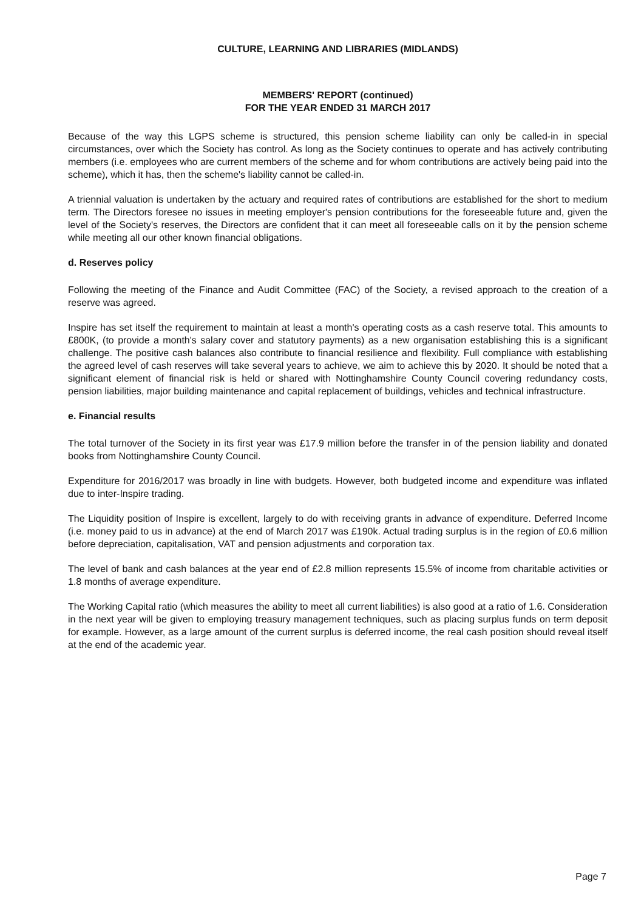CULTURE, LEARNING AND LIBRARIES (MIDLANDS)
MEMBERS' REPORT (continued)
FOR THE YEAR ENDED 31 MARCH 2017
Because of the way this LGPS scheme is structured, this pension scheme liability can only be called-in in special circumstances, over which the Society has control. As long as the Society continues to operate and has actively contributing members (i.e. employees who are current members of the scheme and for whom contributions are actively being paid into the scheme), which it has, then the scheme's liability cannot be called-in.
A triennial valuation is undertaken by the actuary and required rates of contributions are established for the short to medium term. The Directors foresee no issues in meeting employer's pension contributions for the foreseeable future and, given the level of the Society's reserves, the Directors are confident that it can meet all foreseeable calls on it by the pension scheme while meeting all our other known financial obligations.
d. Reserves policy
Following the meeting of the Finance and Audit Committee (FAC) of the Society, a revised approach to the creation of a reserve was agreed.
Inspire has set itself the requirement to maintain at least a month's operating costs as a cash reserve total. This amounts to £800K, (to provide a month's salary cover and statutory payments) as a new organisation establishing this is a significant challenge. The positive cash balances also contribute to financial resilience and flexibility. Full compliance with establishing the agreed level of cash reserves will take several years to achieve, we aim to achieve this by 2020. It should be noted that a significant element of financial risk is held or shared with Nottinghamshire County Council covering redundancy costs, pension liabilities, major building maintenance and capital replacement of buildings, vehicles and technical infrastructure.
e. Financial results
The total turnover of the Society in its first year was £17.9 million before the transfer in of the pension liability and donated books from Nottinghamshire County Council.
Expenditure for 2016/2017 was broadly in line with budgets. However, both budgeted income and expenditure was inflated due to inter-Inspire trading.
The Liquidity position of Inspire is excellent, largely to do with receiving grants in advance of expenditure. Deferred Income (i.e. money paid to us in advance) at the end of March 2017 was £190k. Actual trading surplus is in the region of £0.6 million before depreciation, capitalisation, VAT and pension adjustments and corporation tax.
The level of bank and cash balances at the year end of £2.8 million represents 15.5% of income from charitable activities or 1.8 months of average expenditure.
The Working Capital ratio (which measures the ability to meet all current liabilities) is also good at a ratio of 1.6. Consideration in the next year will be given to employing treasury management techniques, such as placing surplus funds on term deposit for example. However, as a large amount of the current surplus is deferred income, the real cash position should reveal itself at the end of the academic year.
Page 7